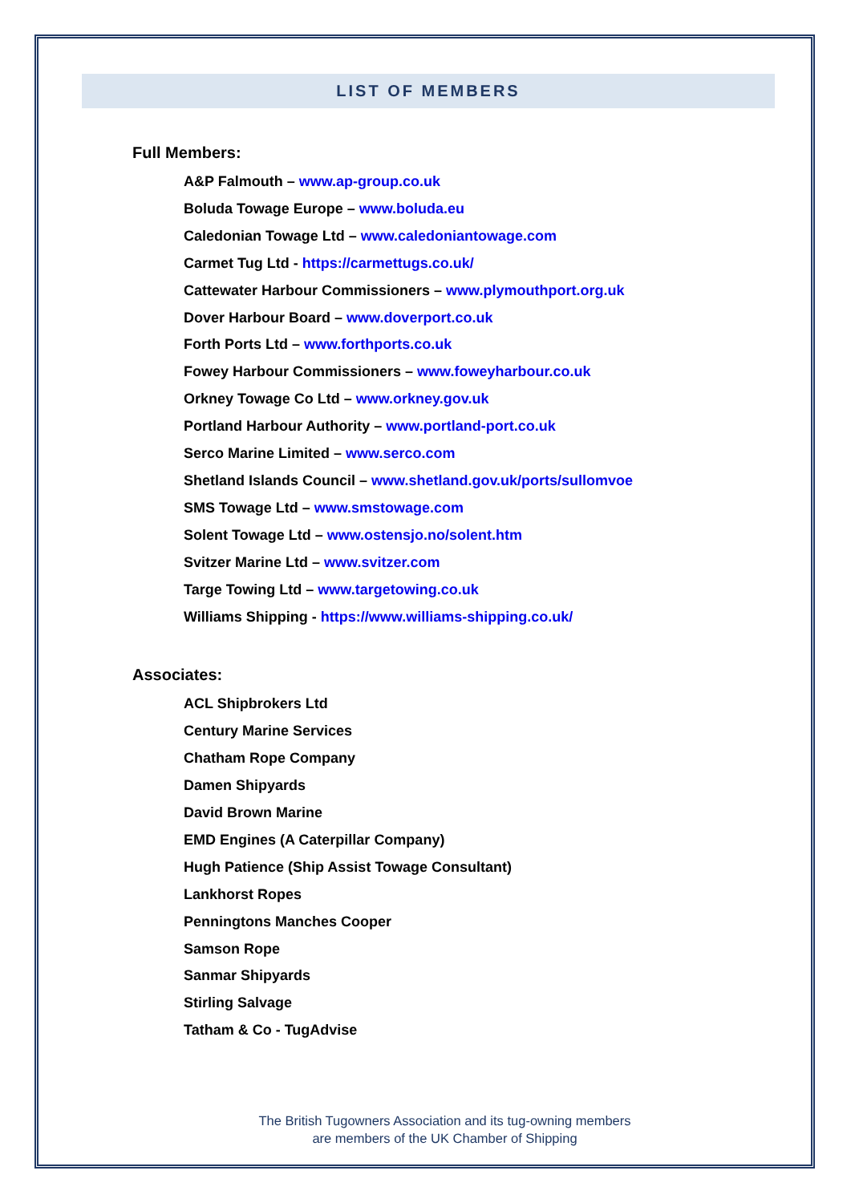LIST OF MEMBERS
Full Members:
A&P Falmouth – www.ap-group.co.uk
Boluda Towage Europe – www.boluda.eu
Caledonian Towage Ltd – www.caledoniantowage.com
Carmet Tug Ltd - https://carmettugs.co.uk/
Cattewater Harbour Commissioners – www.plymouthport.org.uk
Dover Harbour Board – www.doverport.co.uk
Forth Ports Ltd – www.forthports.co.uk
Fowey Harbour Commissioners – www.foweyharbour.co.uk
Orkney Towage Co Ltd – www.orkney.gov.uk
Portland Harbour Authority – www.portland-port.co.uk
Serco Marine Limited – www.serco.com
Shetland Islands Council – www.shetland.gov.uk/ports/sullomvoe
SMS Towage Ltd – www.smstowage.com
Solent Towage Ltd – www.ostensjo.no/solent.htm
Svitzer Marine Ltd – www.svitzer.com
Targe Towing Ltd – www.targetowing.co.uk
Williams Shipping - https://www.williams-shipping.co.uk/
Associates:
ACL Shipbrokers Ltd
Century Marine Services
Chatham Rope Company
Damen Shipyards
David Brown Marine
EMD Engines (A Caterpillar Company)
Hugh Patience (Ship Assist Towage Consultant)
Lankhorst Ropes
Penningtons Manches Cooper
Samson Rope
Sanmar Shipyards
Stirling Salvage
Tatham & Co - TugAdvise
The British Tugowners Association and its tug-owning members
are members of the UK Chamber of Shipping